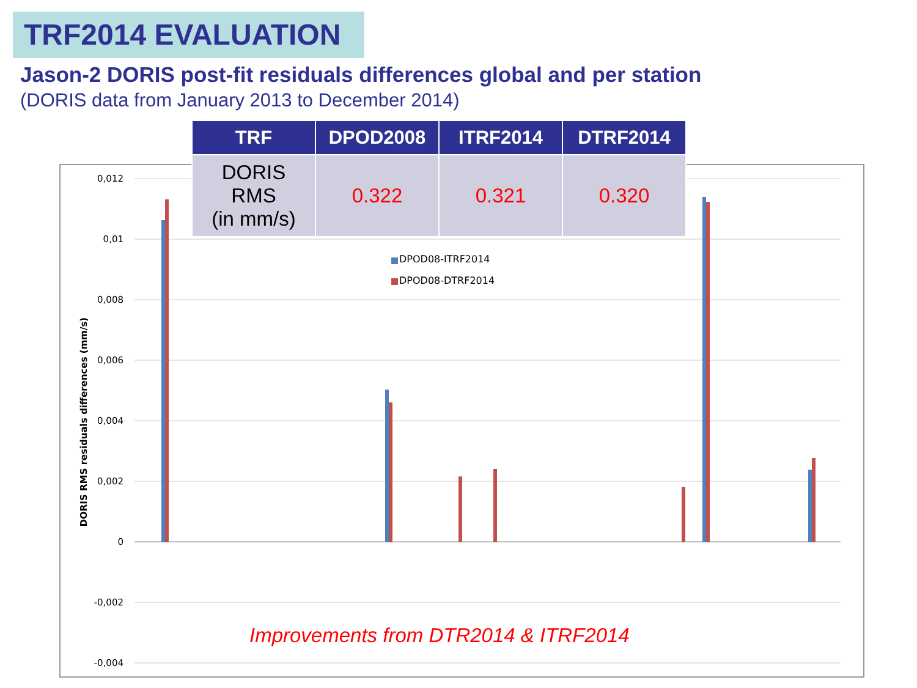TRF2014 EVALUATION
Jason-2 DORIS post-fit residuals differences global and per station
(DORIS data from January 2013 to December 2014)
| TRF | DPOD2008 | ITRF2014 | DTRF2014 |
| --- | --- | --- | --- |
| DORIS RMS (in mm/s) | 0.322 | 0.321 | 0.320 |
0,012
0,01
0,008
0,006
0,004
0,002
0
-0,002
-0,004
DORIS RMS residuals differences (mm/s)
DPOD08-ITRF2014
DPOD08-DTRF2014
Improvements from DTR2014 & ITRF2014